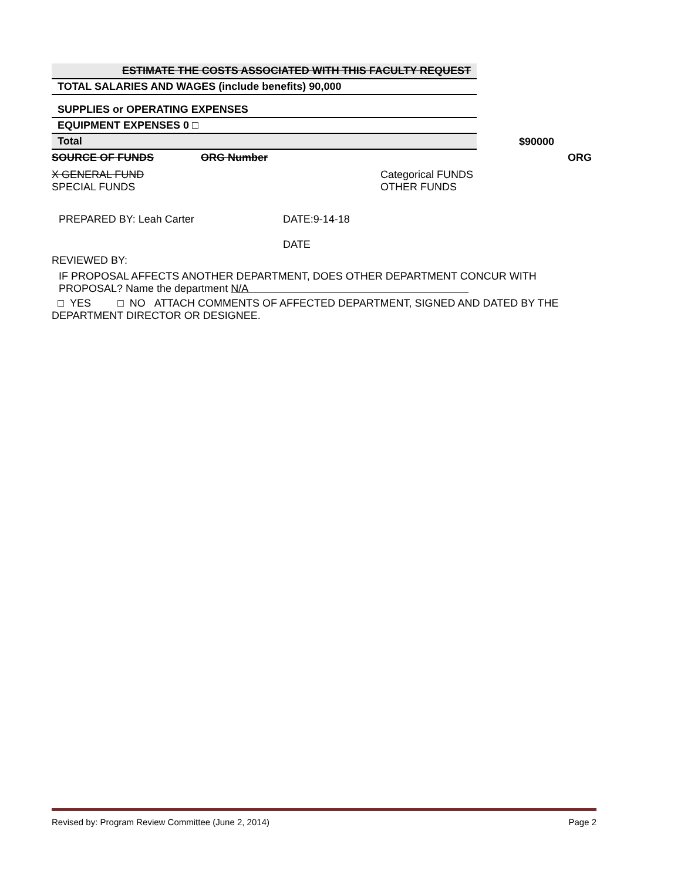| ESTIMATE THE COSTS ASSOCIATED WITH THIS FACULTY REQUEST |
| TOTAL SALARIES AND WAGES (include benefits) 90,000 |
| SUPPLIES or OPERATING EXPENSES |
| EQUIPMENT EXPENSES 0 □ |
| Total |
$90000
SOURCE OF FUNDS ORG Number ORG
X GENERAL FUND
SPECIAL FUNDS
Categorical FUNDS
OTHER FUNDS
PREPARED BY: Leah Carter DATE:9-14-18
DATE
REVIEWED BY:
IF PROPOSAL AFFECTS ANOTHER DEPARTMENT, DOES OTHER DEPARTMENT CONCUR WITH PROPOSAL? Name the department N/A
□ YES □ NO ATTACH COMMENTS OF AFFECTED DEPARTMENT, SIGNED AND DATED BY THE DEPARTMENT DIRECTOR OR DESIGNEE.
Revised by: Program Review Committee (June 2, 2014) Page 2